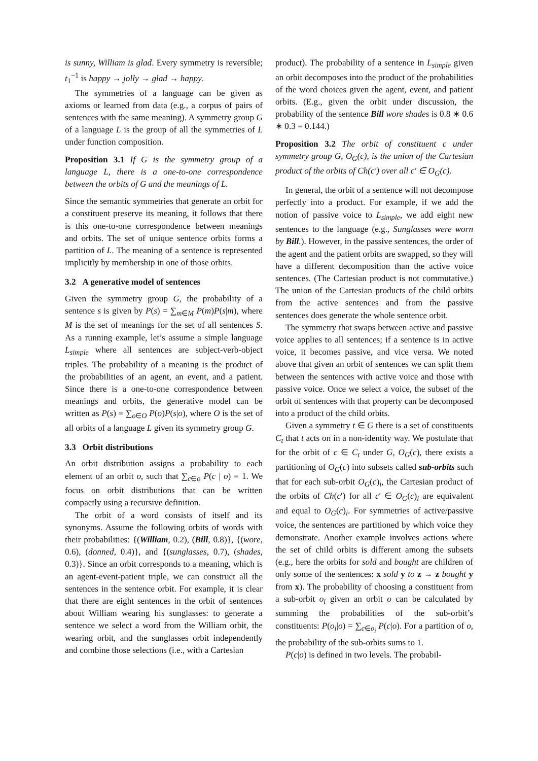is sunny, William is glad. Every symmetry is reversible; t<sub>1</sub><sup>−1</sup> is happy → jolly → glad → happy.
The symmetries of a language can be given as axioms or learned from data (e.g., a corpus of pairs of sentences with the same meaning). A symmetry group G of a language L is the group of all the symmetries of L under function composition.
Proposition 3.1 If G is the symmetry group of a language L, there is a one-to-one correspondence between the orbits of G and the meanings of L.
Since the semantic symmetries that generate an orbit for a constituent preserve its meaning, it follows that there is this one-to-one correspondence between meanings and orbits. The set of unique sentence orbits forms a partition of L. The meaning of a sentence is represented implicitly by membership in one of those orbits.
3.2 A generative model of sentences
Given the symmetry group G, the probability of a sentence s is given by P(s) = ∑<sub>m∈M</sub> P(m)P(s|m), where M is the set of meanings for the set of all sentences S. As a running example, let’s assume a simple language L<sub>simple</sub> where all sentences are subject-verb-object triples. The probability of a meaning is the product of the probabilities of an agent, an event, and a patient. Since there is a one-to-one correspondence between meanings and orbits, the generative model can be written as P(s) = ∑<sub>o∈O</sub> P(o)P(s|o), where O is the set of all orbits of a language L given its symmetry group G.
3.3 Orbit distributions
An orbit distribution assigns a probability to each element of an orbit o, such that ∑<sub>c∈o</sub> P(c | o) = 1. We focus on orbit distributions that can be written compactly using a recursive definition.
The orbit of a word consists of itself and its synonyms. Assume the following orbits of words with their probabilities: {(William, 0.2), (Bill, 0.8)}, {(wore, 0.6), (donned, 0.4)}, and {(sunglasses, 0.7), (shades, 0.3)}. Since an orbit corresponds to a meaning, which is an agent-event-patient triple, we can construct all the sentences in the sentence orbit. For example, it is clear that there are eight sentences in the orbit of sentences about William wearing his sunglasses: to generate a sentence we select a word from the William orbit, the wearing orbit, and the sunglasses orbit independently and combine those selections (i.e., with a Cartesian
product). The probability of a sentence in L<sub>simple</sub> given an orbit decomposes into the product of the probabilities of the word choices given the agent, event, and patient orbits. (E.g., given the orbit under discussion, the probability of the sentence Bill wore shades is 0.8 ∗ 0.6 ∗ 0.3 = 0.144.)
Proposition 3.2 The orbit of constituent c under symmetry group G, O<sub>G</sub>(c), is the union of the Cartesian product of the orbits of Ch(c′) over all c′ ∈ O<sub>G</sub>(c).
In general, the orbit of a sentence will not decompose perfectly into a product. For example, if we add the notion of passive voice to L<sub>simple</sub>, we add eight new sentences to the language (e.g., Sunglasses were worn by Bill.). However, in the passive sentences, the order of the agent and the patient orbits are swapped, so they will have a different decomposition than the active voice sentences. (The Cartesian product is not commutative.) The union of the Cartesian products of the child orbits from the active sentences and from the passive sentences does generate the whole sentence orbit.
The symmetry that swaps between active and passive voice applies to all sentences; if a sentence is in active voice, it becomes passive, and vice versa. We noted above that given an orbit of sentences we can split them between the sentences with active voice and those with passive voice. Once we select a voice, the subset of the orbit of sentences with that property can be decomposed into a product of the child orbits.
Given a symmetry t ∈ G there is a set of constituents C<sub>t</sub> that t acts on in a non-identity way. We postulate that for the orbit of c ∈ C<sub>t</sub> under G, O<sub>G</sub>(c), there exists a partitioning of O<sub>G</sub>(c) into subsets called sub-orbits such that for each sub-orbit O<sub>G</sub>(c)<sub>i</sub>, the Cartesian product of the orbits of Ch(c′) for all c′ ∈ O<sub>G</sub>(c)<sub>i</sub> are equivalent and equal to O<sub>G</sub>(c)<sub>i</sub>. For symmetries of active/passive voice, the sentences are partitioned by which voice they demonstrate. Another example involves actions where the set of child orbits is different among the subsets (e.g., here the orbits for sold and bought are children of only some of the sentences: x sold y to z → z bought y from x). The probability of choosing a constituent from a sub-orbit o<sub>i</sub> given an orbit o can be calculated by summing the probabilities of the sub-orbit’s constituents: P(o<sub>i</sub>|o) = ∑<sub>c∈o<sub>i</sub></sub> P(c|o). For a partition of o, the probability of the sub-orbits sums to 1.
P(c|o) is defined in two levels. The probabil-